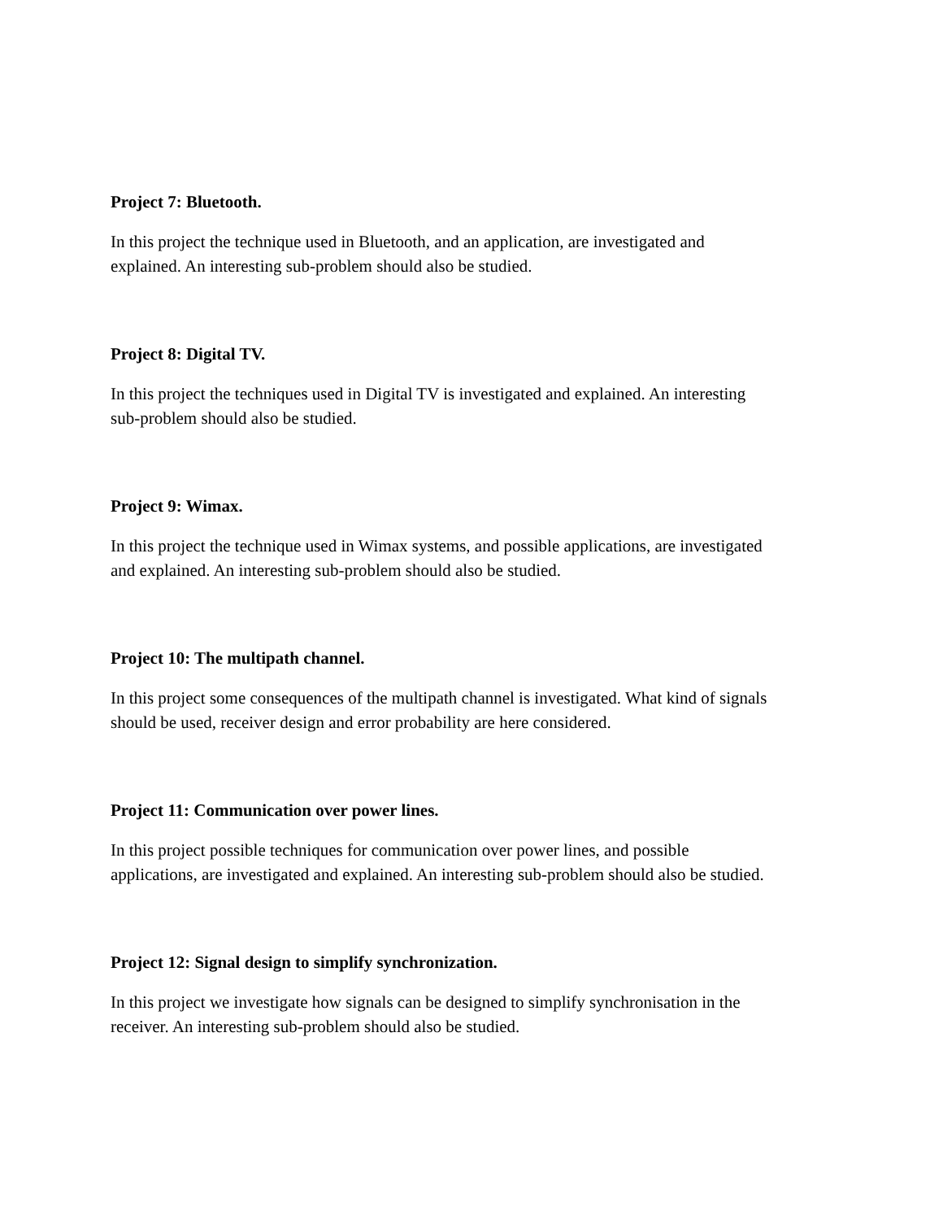Project 7: Bluetooth.
In this project the technique used in Bluetooth, and an application, are investigated and
explained. An interesting sub-problem should also be studied.
Project 8: Digital TV.
In this project the techniques used in Digital TV is investigated and explained. An interesting
sub-problem should also be studied.
Project 9: Wimax.
In this project the technique used in Wimax systems, and possible applications, are investigated
and explained. An interesting sub-problem should also be studied.
Project 10: The multipath channel.
In this project some consequences of the multipath channel is investigated. What kind of signals
should be used, receiver design and error probability are here considered.
Project 11: Communication over power lines.
In this project possible techniques for communication over power lines, and possible
applications, are investigated and explained. An interesting sub-problem should also be studied.
Project 12: Signal design to simplify synchronization.
In this project we investigate how signals can be designed to simplify synchronisation in the
receiver. An interesting sub-problem should also be studied.